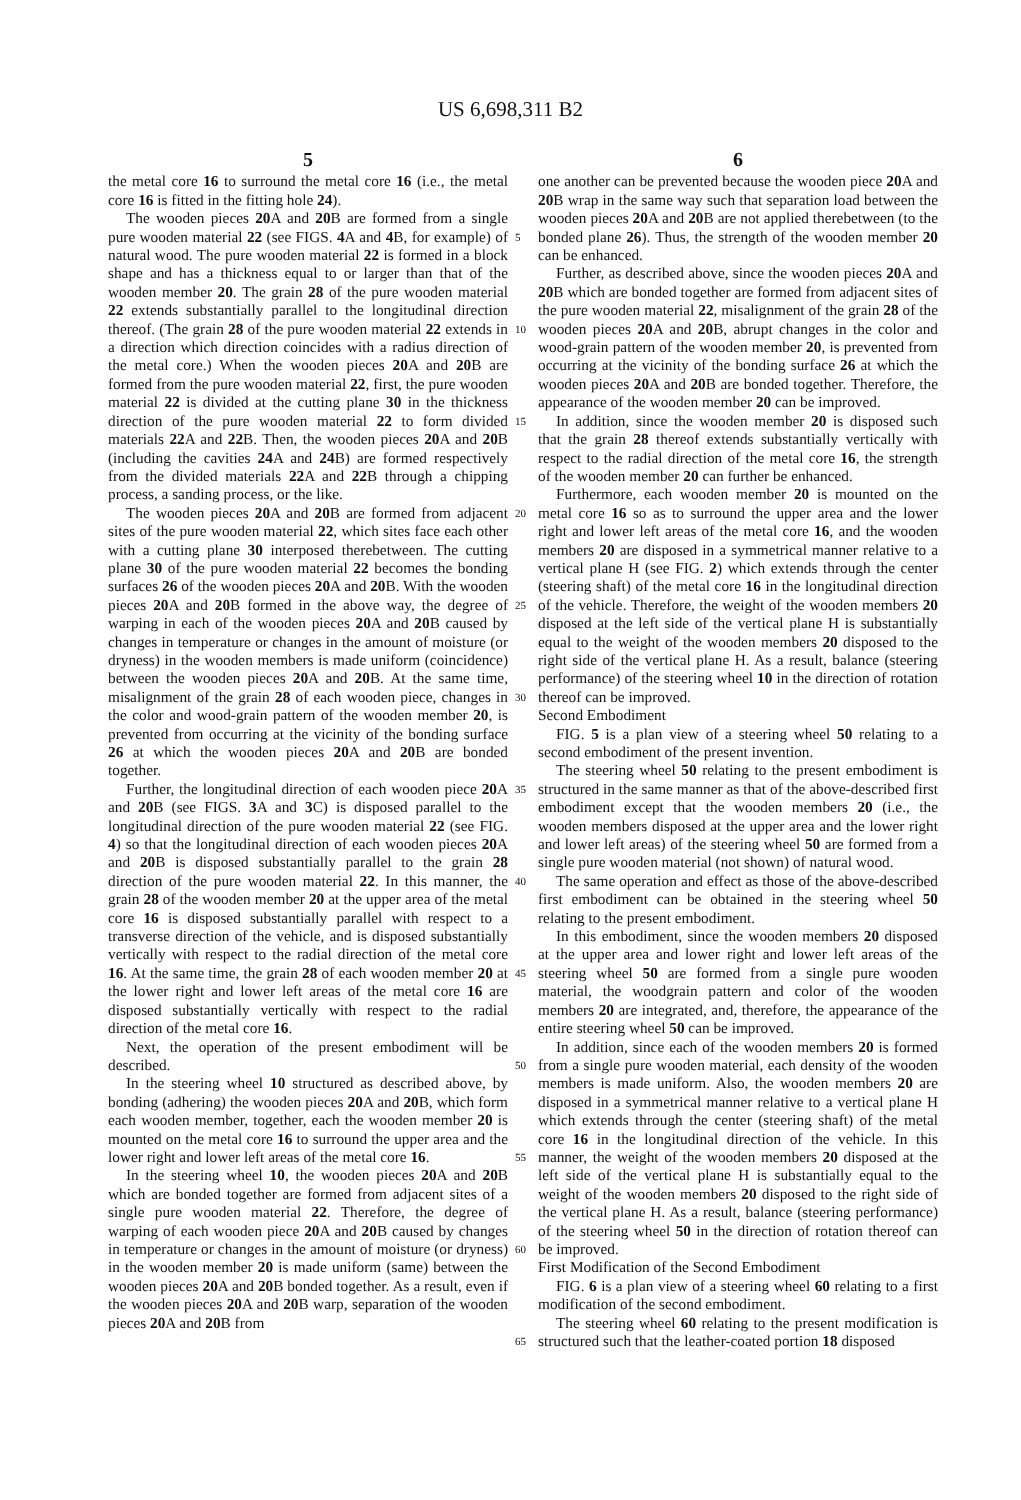US 6,698,311 B2
5
the metal core 16 to surround the metal core 16 (i.e., the metal core 16 is fitted in the fitting hole 24).
The wooden pieces 20 A and 20 B are formed from a single pure wooden material 22 (see FIGS. 4 A and 4 B, for example) of natural wood. The pure wooden material 22 is formed in a block shape and has a thickness equal to or larger than that of the wooden member 20. The grain 28 of the pure wooden material 22 extends substantially parallel to the longitudinal direction thereof. (The grain 28 of the pure wooden material 22 extends in a direction which direction coincides with a radius direction of the metal core.) When the wooden pieces 20 A and 20 B are formed from the pure wooden material 22, first, the pure wooden material 22 is divided at the cutting plane 30 in the thickness direction of the pure wooden material 22 to form divided materials 22 A and 22 B. Then, the wooden pieces 20 A and 20 B (including the cavities 24 A and 24 B) are formed respectively from the divided materials 22 A and 22 B through a chipping process, a sanding process, or the like.
The wooden pieces 20 A and 20 B are formed from adjacent sites of the pure wooden material 22, which sites face each other with a cutting plane 30 interposed therebetween. The cutting plane 30 of the pure wooden material 22 becomes the bonding surfaces 26 of the wooden pieces 20 A and 20 B. With the wooden pieces 20 A and 20 B formed in the above way, the degree of warping in each of the wooden pieces 20 A and 20 B caused by changes in temperature or changes in the amount of moisture (or dryness) in the wooden members is made uniform (coincidence) between the wooden pieces 20 A and 20 B. At the same time, misalignment of the grain 28 of each wooden piece, changes in the color and wood-grain pattern of the wooden member 20, is prevented from occurring at the vicinity of the bonding surface 26 at which the wooden pieces 20 A and 20 B are bonded together.
Further, the longitudinal direction of each wooden piece 20 A and 20 B (see FIGS. 3 A and 3 C) is disposed parallel to the longitudinal direction of the pure wooden material 22 (see FIG. 4) so that the longitudinal direction of each wooden pieces 20 A and 20 B is disposed substantially parallel to the grain 28 direction of the pure wooden material 22. In this manner, the grain 28 of the wooden member 20 at the upper area of the metal core 16 is disposed substantially parallel with respect to a transverse direction of the vehicle, and is disposed substantially vertically with respect to the radial direction of the metal core 16. At the same time, the grain 28 of each wooden member 20 at the lower right and lower left areas of the metal core 16 are disposed substantially vertically with respect to the radial direction of the metal core 16.
Next, the operation of the present embodiment will be described.
In the steering wheel 10 structured as described above, by bonding (adhering) the wooden pieces 20 A and 20 B, which form each wooden member, together, each the wooden member 20 is mounted on the metal core 16 to surround the upper area and the lower right and lower left areas of the metal core 16.
In the steering wheel 10, the wooden pieces 20 A and 20 B which are bonded together are formed from adjacent sites of a single pure wooden material 22. Therefore, the degree of warping of each wooden piece 20 A and 20 B caused by changes in temperature or changes in the amount of moisture (or dryness) in the wooden member 20 is made uniform (same) between the wooden pieces 20 A and 20 B bonded together. As a result, even if the wooden pieces 20 A and 20 B warp, separation of the wooden pieces 20 A and 20 B from
6
one another can be prevented because the wooden piece 20 A and 20 B wrap in the same way such that separation load between the wooden pieces 20 A and 20 B are not applied therebetween (to the bonded plane 26). Thus, the strength of the wooden member 20 can be enhanced.
Further, as described above, since the wooden pieces 20 A and 20 B which are bonded together are formed from adjacent sites of the pure wooden material 22, misalignment of the grain 28 of the wooden pieces 20 A and 20 B, abrupt changes in the color and wood-grain pattern of the wooden member 20, is prevented from occurring at the vicinity of the bonding surface 26 at which the wooden pieces 20 A and 20 B are bonded together. Therefore, the appearance of the wooden member 20 can be improved.
In addition, since the wooden member 20 is disposed such that the grain 28 thereof extends substantially vertically with respect to the radial direction of the metal core 16, the strength of the wooden member 20 can further be enhanced.
Furthermore, each wooden member 20 is mounted on the metal core 16 so as to surround the upper area and the lower right and lower left areas of the metal core 16, and the wooden members 20 are disposed in a symmetrical manner relative to a vertical plane H (see FIG. 2) which extends through the center (steering shaft) of the metal core 16 in the longitudinal direction of the vehicle. Therefore, the weight of the wooden members 20 disposed at the left side of the vertical plane H is substantially equal to the weight of the wooden members 20 disposed to the right side of the vertical plane H. As a result, balance (steering performance) of the steering wheel 10 in the direction of rotation thereof can be improved.
Second Embodiment
FIG. 5 is a plan view of a steering wheel 50 relating to a second embodiment of the present invention.
The steering wheel 50 relating to the present embodiment is structured in the same manner as that of the above-described first embodiment except that the wooden members 20 (i.e., the wooden members disposed at the upper area and the lower right and lower left areas) of the steering wheel 50 are formed from a single pure wooden material (not shown) of natural wood.
The same operation and effect as those of the above-described first embodiment can be obtained in the steering wheel 50 relating to the present embodiment.
In this embodiment, since the wooden members 20 disposed at the upper area and lower right and lower left areas of the steering wheel 50 are formed from a single pure wooden material, the woodgrain pattern and color of the wooden members 20 are integrated, and, therefore, the appearance of the entire steering wheel 50 can be improved.
In addition, since each of the wooden members 20 is formed from a single pure wooden material, each density of the wooden members is made uniform. Also, the wooden members 20 are disposed in a symmetrical manner relative to a vertical plane H which extends through the center (steering shaft) of the metal core 16 in the longitudinal direction of the vehicle. In this manner, the weight of the wooden members 20 disposed at the left side of the vertical plane H is substantially equal to the weight of the wooden members 20 disposed to the right side of the vertical plane H. As a result, balance (steering performance) of the steering wheel 50 in the direction of rotation thereof can be improved.
First Modification of the Second Embodiment
FIG. 6 is a plan view of a steering wheel 60 relating to a first modification of the second embodiment.
The steering wheel 60 relating to the present modification is structured such that the leather-coated portion 18 disposed
5
10
15
20
25
30
35
40
45
50
55
60
65